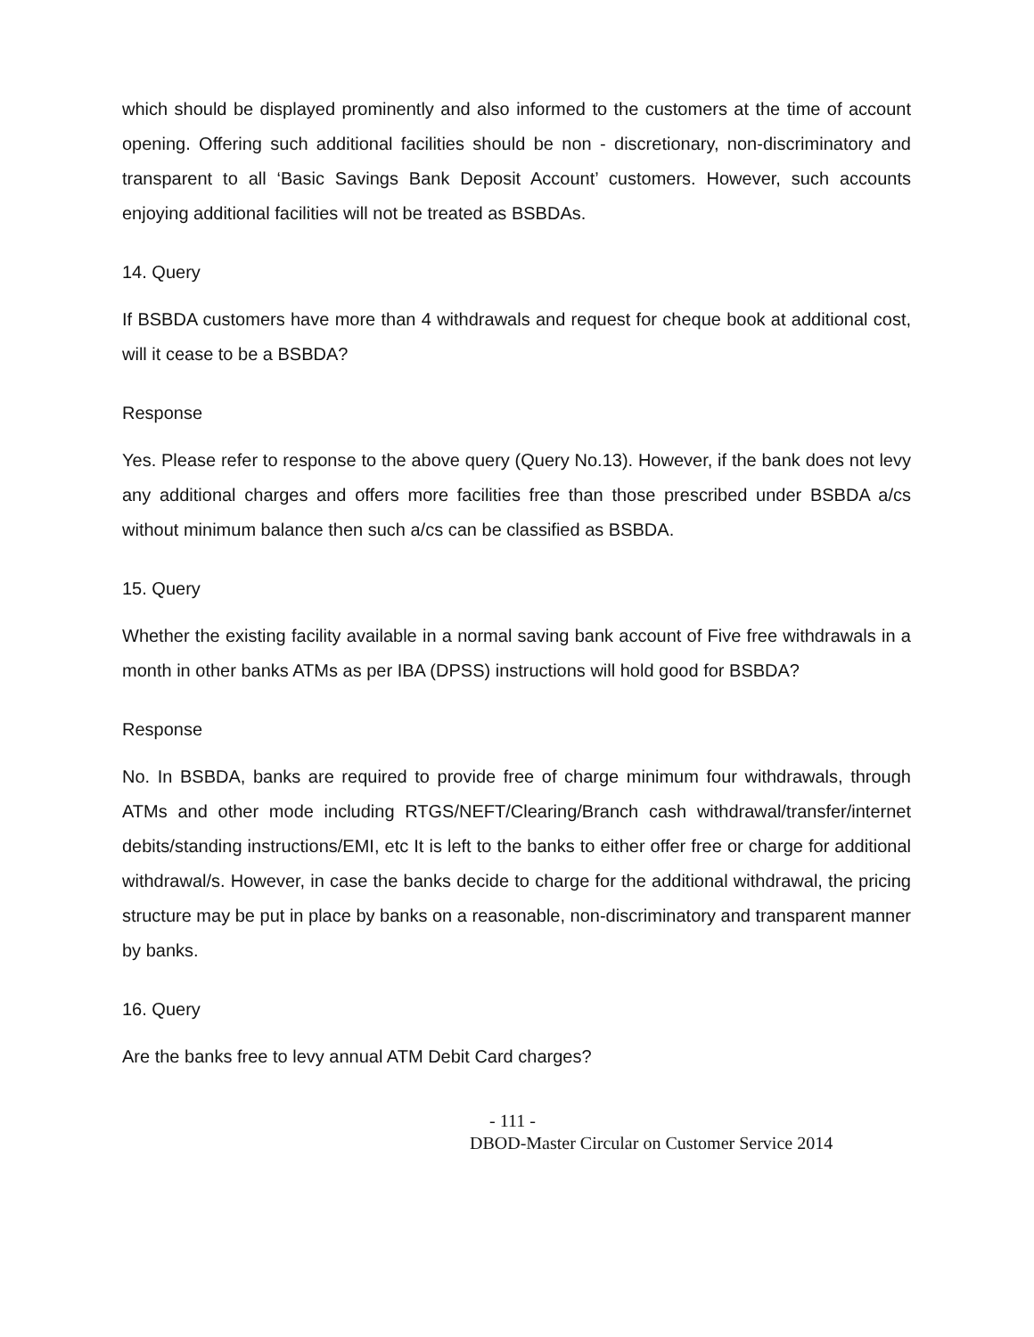which should be displayed prominently and also informed to the customers at the time of account opening. Offering such additional facilities should be non - discretionary, non-discriminatory and transparent to all ‘Basic Savings Bank Deposit Account’ customers. However, such accounts enjoying additional facilities will not be treated as BSBDAs.
14. Query
If BSBDA customers have more than 4 withdrawals and request for cheque book at additional cost, will it cease to be a BSBDA?
Response
Yes. Please refer to response to the above query (Query No.13). However, if the bank does not levy any additional charges and offers more facilities free than those prescribed under BSBDA a/cs without minimum balance then such a/cs can be classified as BSBDA.
15. Query
Whether the existing facility available in a normal saving bank account of Five free withdrawals in a month in other banks ATMs as per IBA (DPSS) instructions will hold good for BSBDA?
Response
No. In BSBDA, banks are required to provide free of charge minimum four withdrawals, through ATMs and other mode including RTGS/NEFT/Clearing/Branch cash withdrawal/transfer/internet debits/standing instructions/EMI, etc It is left to the banks to either offer free or charge for additional withdrawal/s. However, in case the banks decide to charge for the additional withdrawal, the pricing structure may be put in place by banks on a reasonable, non-discriminatory and transparent manner by banks.
16. Query
Are the banks free to levy annual ATM Debit Card charges?
- 111 -
DBOD-Master Circular on Customer Service 2014